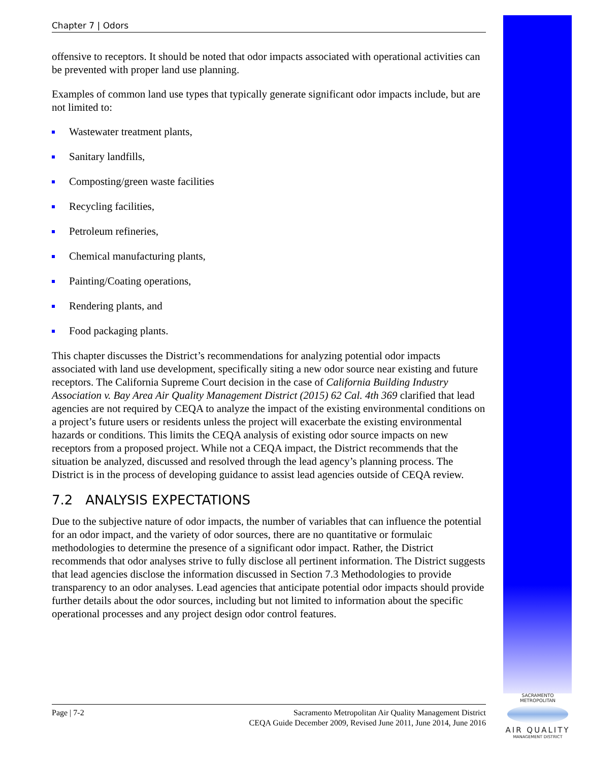Chapter 7 | Odors
offensive to receptors. It should be noted that odor impacts associated with operational activities can be prevented with proper land use planning.
Examples of common land use types that typically generate significant odor impacts include, but are not limited to:
Wastewater treatment plants,
Sanitary landfills,
Composting/green waste facilities
Recycling facilities,
Petroleum refineries,
Chemical manufacturing plants,
Painting/Coating operations,
Rendering plants, and
Food packaging plants.
This chapter discusses the District’s recommendations for analyzing potential odor impacts associated with land use development, specifically siting a new odor source near existing and future receptors. The California Supreme Court decision in the case of California Building Industry Association v. Bay Area Air Quality Management District (2015) 62 Cal. 4th 369 clarified that lead agencies are not required by CEQA to analyze the impact of the existing environmental conditions on a project’s future users or residents unless the project will exacerbate the existing environmental hazards or conditions. This limits the CEQA analysis of existing odor source impacts on new receptors from a proposed project. While not a CEQA impact, the District recommends that the situation be analyzed, discussed and resolved through the lead agency’s planning process. The District is in the process of developing guidance to assist lead agencies outside of CEQA review.
7.2 ANALYSIS EXPECTATIONS
Due to the subjective nature of odor impacts, the number of variables that can influence the potential for an odor impact, and the variety of odor sources, there are no quantitative or formulaic methodologies to determine the presence of a significant odor impact. Rather, the District recommends that odor analyses strive to fully disclose all pertinent information. The District suggests that lead agencies disclose the information discussed in Section 7.3 Methodologies to provide transparency to an odor analyses. Lead agencies that anticipate potential odor impacts should provide further details about the odor sources, including but not limited to information about the specific operational processes and any project design odor control features.
Page | 7-2 Sacramento Metropolitan Air Quality Management District
CEQA Guide December 2009, Revised June 2011, June 2014, June 2016
SACRAMENTO METROPOLITAN
AIR QUALITY
MANAGEMENT DISTRICT